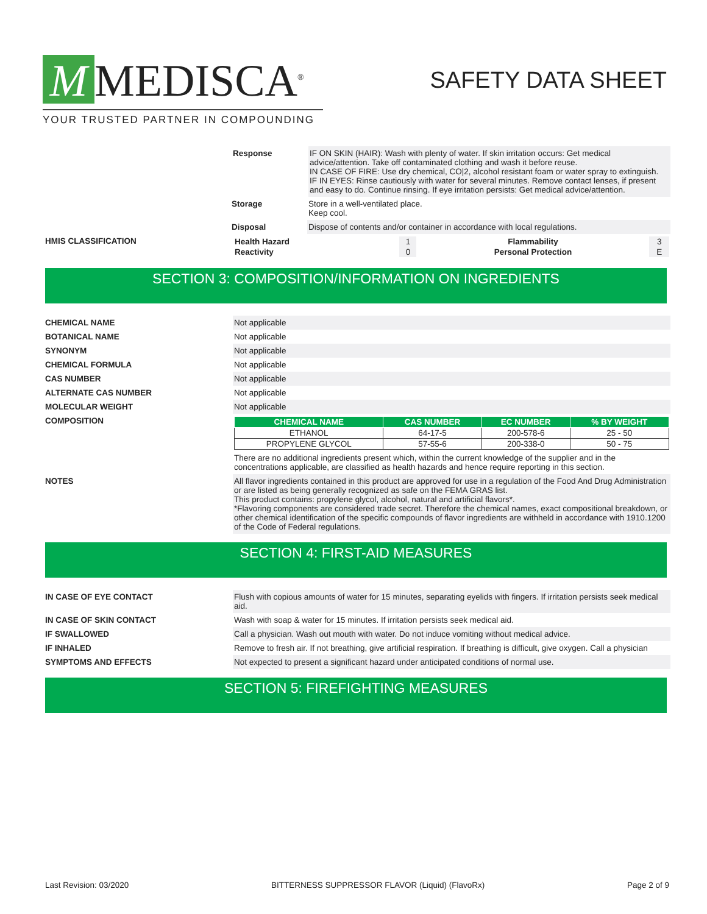M MEDISCA<sup>®</sup>
YOUR TRUSTED PARTNER IN COMPOUNDING
SAFETY DATA SHEET
Response IF ON SKIN (HAIR): Wash with plenty of water. If skin irritation occurs: Get medical advice/attention. Take off contaminated clothing and wash it before reuse.
IN CASE OF FIRE: Use dry chemical, CO|2, alcohol resistant foam or water spray to extinguish.
IF IN EYES: Rinse cautiously with water for several minutes. Remove contact lenses, if present and easy to do. Continue rinsing. If eye irritation persists: Get medical advice/attention.
Storage Store in a well-ventilated place.
Keep cool.
Disposal Dispose of contents and/or container in accordance with local regulations.
HMIS CLASSIFICATION
| Health Hazard | 1 | Flammability | 3 |
| Reactivity | 0 | Personal Protection | E |
SECTION 3: COMPOSITION/INFORMATION ON INGREDIENTS
CHEMICAL NAME Not applicable
BOTANICAL NAME Not applicable
SYNONYM Not applicable
CHEMICAL FORMULA Not applicable
CAS NUMBER Not applicable
ALTERNATE CAS NUMBER Not applicable
MOLECULAR WEIGHT Not applicable
COMPOSITION
| CHEMICAL NAME | CAS NUMBER | EC NUMBER | % BY WEIGHT |
| --- | --- | --- | --- |
| ETHANOL | 64-17-5 | 200-578-6 | 25 - 50 |
| PROPYLENE GLYCOL | 57-55-6 | 200-338-0 | 50 - 75 |
There are no additional ingredients present which, within the current knowledge of the supplier and in the concentrations applicable, are classified as health hazards and hence require reporting in this section.
NOTES All flavor ingredients contained in this product are approved for use in a regulation of the Food And Drug Administration or are listed as being generally recognized as safe on the FEMA GRAS list.
This product contains: propylene glycol, alcohol, natural and artificial flavors*.
*Flavoring components are considered trade secret. Therefore the chemical names, exact compositional breakdown, or other chemical identification of the specific compounds of flavor ingredients are withheld in accordance with 1910.1200 of the Code of Federal regulations.
SECTION 4: FIRST-AID MEASURES
IN CASE OF EYE CONTACT Flush with copious amounts of water for 15 minutes, separating eyelids with fingers. If irritation persists seek medical aid.
IN CASE OF SKIN CONTACT Wash with soap & water for 15 minutes. If irritation persists seek medical aid.
IF SWALLOWED Call a physician. Wash out mouth with water. Do not induce vomiting without medical advice.
IF INHALED Remove to fresh air. If not breathing, give artificial respiration. If breathing is difficult, give oxygen. Call a physician
SYMPTOMS AND EFFECTS Not expected to present a significant hazard under anticipated conditions of normal use.
SECTION 5: FIREFIGHTING MEASURES
Last Revision: 03/2020 BITTERNESS SUPPRESSOR FLAVOR (Liquid) (FlavoRx) Page 2 of 9